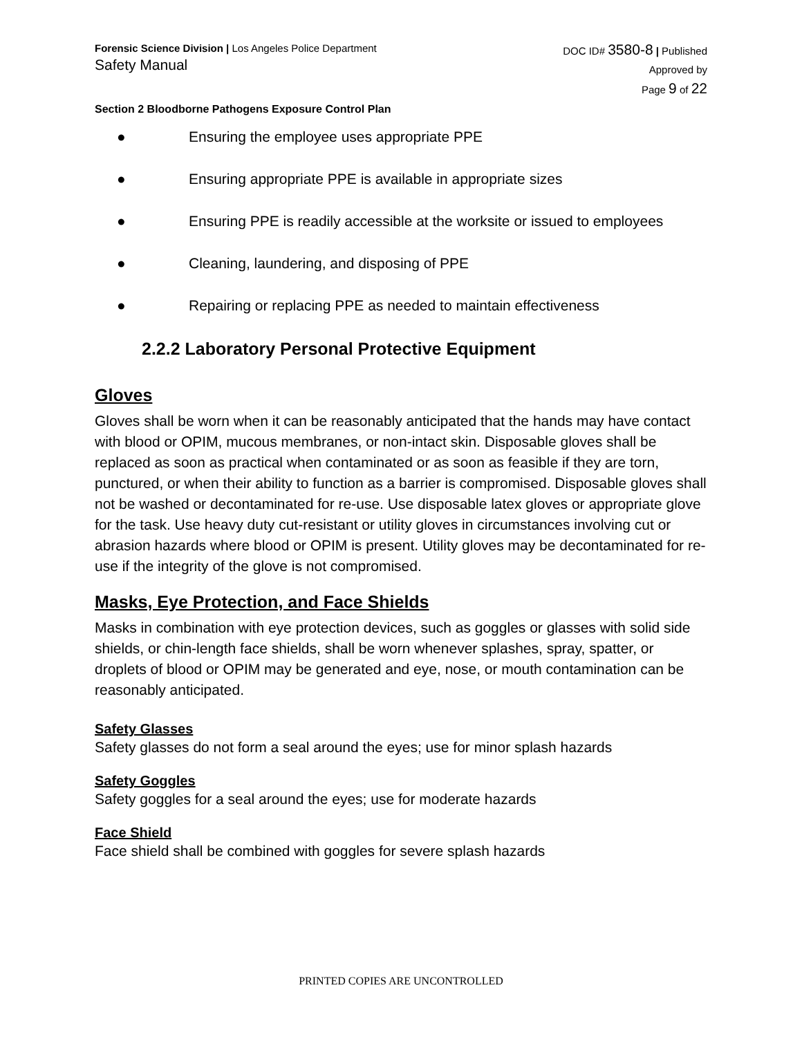Forensic Science Division | Los Angeles Police Department
Safety Manual
DOC ID# 3580-8 | Published
Approved by
Page 9 of 22
Section 2 Bloodborne Pathogens Exposure Control Plan
● Ensuring the employee uses appropriate PPE
● Ensuring appropriate PPE is available in appropriate sizes
● Ensuring PPE is readily accessible at the worksite or issued to employees
● Cleaning, laundering, and disposing of PPE
● Repairing or replacing PPE as needed to maintain effectiveness
2.2.2 Laboratory Personal Protective Equipment
Gloves
Gloves shall be worn when it can be reasonably anticipated that the hands may have contact with blood or OPIM, mucous membranes, or non-intact skin. Disposable gloves shall be replaced as soon as practical when contaminated or as soon as feasible if they are torn, punctured, or when their ability to function as a barrier is compromised. Disposable gloves shall not be washed or decontaminated for re-use. Use disposable latex gloves or appropriate glove for the task. Use heavy duty cut-resistant or utility gloves in circumstances involving cut or abrasion hazards where blood or OPIM is present. Utility gloves may be decontaminated for re-use if the integrity of the glove is not compromised.
Masks, Eye Protection, and Face Shields
Masks in combination with eye protection devices, such as goggles or glasses with solid side shields, or chin-length face shields, shall be worn whenever splashes, spray, spatter, or droplets of blood or OPIM may be generated and eye, nose, or mouth contamination can be reasonably anticipated.
Safety Glasses
Safety glasses do not form a seal around the eyes; use for minor splash hazards
Safety Goggles
Safety goggles for a seal around the eyes; use for moderate hazards
Face Shield
Face shield shall be combined with goggles for severe splash hazards
PRINTED COPIES ARE UNCONTROLLED